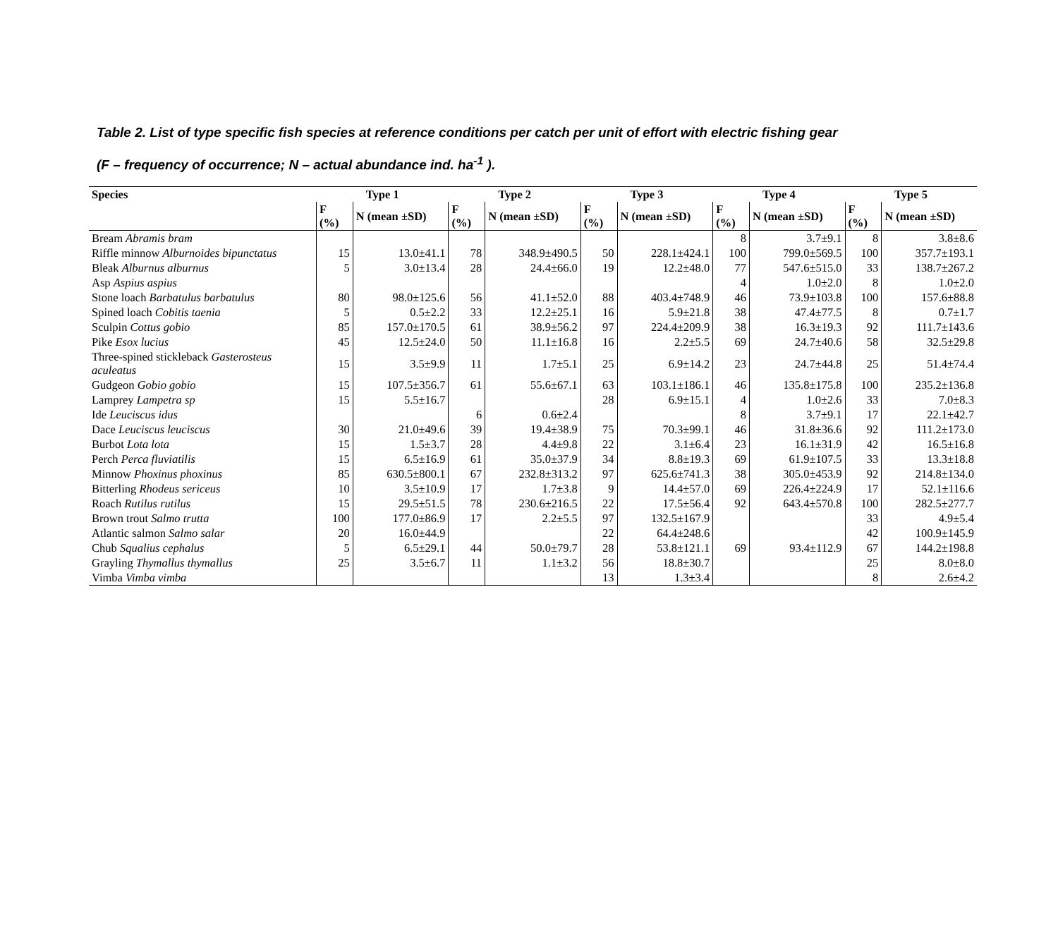Table 2. List of type specific fish species at reference conditions per catch per unit of effort with electric fishing gear
(F – frequency of occurrence; N – actual abundance ind. ha<sup>-1</sup> ).
| Species | Type 1 | | Type 2 | | Type 3 | | Type 4 | | Type 5 | |
| --- | --- | --- | --- | --- | --- | --- | --- | --- | --- | --- |
| | F (%) | N (mean ±SD) | F (%) | N (mean ±SD) | F (%) | N (mean ±SD) | F (%) | N (mean ±SD) | F (%) | N (mean ±SD) |
| Bream Abramis bram | | | | | | | 8 | 3.7±9.1 | 8 | 3.8±8.6 |
| Riffle minnow Alburnoides bipunctatus | 15 | 13.0±41.1 | 78 | 348.9±490.5 | 50 | 228.1±424.1 | 100 | 799.0±569.5 | 100 | 357.7±193.1 |
| Bleak Alburnus alburnus | 5 | 3.0±13.4 | 28 | 24.4±66.0 | 19 | 12.2±48.0 | 77 | 547.6±515.0 | 33 | 138.7±267.2 |
| Asp Aspius aspius | | | | | | | 4 | 1.0±2.0 | 8 | 1.0±2.0 |
| Stone loach Barbatulus barbatulus | 80 | 98.0±125.6 | 56 | 41.1±52.0 | 88 | 403.4±748.9 | 46 | 73.9±103.8 | 100 | 157.6±88.8 |
| Spined loach Cobitis taenia | 5 | 0.5±2.2 | 33 | 12.2±25.1 | 16 | 5.9±21.8 | 38 | 47.4±77.5 | 8 | 0.7±1.7 |
| Sculpin Cottus gobio | 85 | 157.0±170.5 | 61 | 38.9±56.2 | 97 | 224.4±209.9 | 38 | 16.3±19.3 | 92 | 111.7±143.6 |
| Pike Esox lucius | 45 | 12.5±24.0 | 50 | 11.1±16.8 | 16 | 2.2±5.5 | 69 | 24.7±40.6 | 58 | 32.5±29.8 |
| Three-spined stickleback Gasterosteus aculeatus | 15 | 3.5±9.9 | 11 | 1.7±5.1 | 25 | 6.9±14.2 | 23 | 24.7±44.8 | 25 | 51.4±74.4 |
| Gudgeon Gobio gobio | 15 | 107.5±356.7 | 61 | 55.6±67.1 | 63 | 103.1±186.1 | 46 | 135.8±175.8 | 100 | 235.2±136.8 |
| Lamprey Lampetra sp | 15 | 5.5±16.7 | | | 28 | 6.9±15.1 | 4 | 1.0±2.6 | 33 | 7.0±8.3 |
| Ide Leuciscus idus | | | 6 | 0.6±2.4 | | | 8 | 3.7±9.1 | 17 | 22.1±42.7 |
| Dace Leuciscus leuciscus | 30 | 21.0±49.6 | 39 | 19.4±38.9 | 75 | 70.3±99.1 | 46 | 31.8±36.6 | 92 | 111.2±173.0 |
| Burbot Lota lota | 15 | 1.5±3.7 | 28 | 4.4±9.8 | 22 | 3.1±6.4 | 23 | 16.1±31.9 | 42 | 16.5±16.8 |
| Perch Perca fluviatilis | 15 | 6.5±16.9 | 61 | 35.0±37.9 | 34 | 8.8±19.3 | 69 | 61.9±107.5 | 33 | 13.3±18.8 |
| Minnow Phoxinus phoxinus | 85 | 630.5±800.1 | 67 | 232.8±313.2 | 97 | 625.6±741.3 | 38 | 305.0±453.9 | 92 | 214.8±134.0 |
| Bitterling Rhodeus sericeus | 10 | 3.5±10.9 | 17 | 1.7±3.8 | 9 | 14.4±57.0 | 69 | 226.4±224.9 | 17 | 52.1±116.6 |
| Roach Rutilus rutilus | 15 | 29.5±51.5 | 78 | 230.6±216.5 | 22 | 17.5±56.4 | 92 | 643.4±570.8 | 100 | 282.5±277.7 |
| Brown trout Salmo trutta | 100 | 177.0±86.9 | 17 | 2.2±5.5 | 97 | 132.5±167.9 | | | 33 | 4.9±5.4 |
| Atlantic salmon Salmo salar | 20 | 16.0±44.9 | | | 22 | 64.4±248.6 | | | 42 | 100.9±145.9 |
| Chub Squalius cephalus | 5 | 6.5±29.1 | 44 | 50.0±79.7 | 28 | 53.8±121.1 | 69 | 93.4±112.9 | 67 | 144.2±198.8 |
| Grayling Thymallus thymallus | 25 | 3.5±6.7 | 11 | 1.1±3.2 | 56 | 18.8±30.7 | | | 25 | 8.0±8.0 |
| Vimba Vimba vimba | | | | | 13 | 1.3±3.4 | | | 8 | 2.6±4.2 |